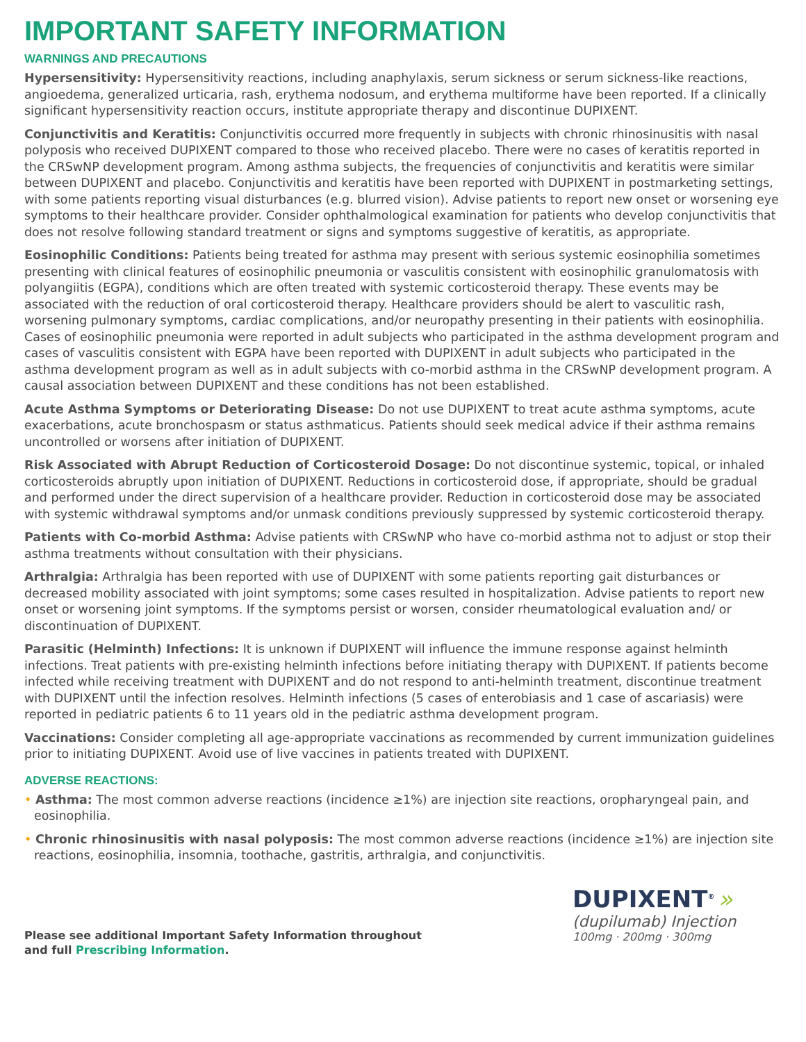IMPORTANT SAFETY INFORMATION
WARNINGS AND PRECAUTIONS
Hypersensitivity: Hypersensitivity reactions, including anaphylaxis, serum sickness or serum sickness-like reactions, angioedema, generalized urticaria, rash, erythema nodosum, and erythema multiforme have been reported. If a clinically significant hypersensitivity reaction occurs, institute appropriate therapy and discontinue DUPIXENT.
Conjunctivitis and Keratitis: Conjunctivitis occurred more frequently in subjects with chronic rhinosinusitis with nasal polyposis who received DUPIXENT compared to those who received placebo. There were no cases of keratitis reported in the CRSwNP development program. Among asthma subjects, the frequencies of conjunctivitis and keratitis were similar between DUPIXENT and placebo. Conjunctivitis and keratitis have been reported with DUPIXENT in postmarketing settings, with some patients reporting visual disturbances (e.g. blurred vision). Advise patients to report new onset or worsening eye symptoms to their healthcare provider. Consider ophthalmological examination for patients who develop conjunctivitis that does not resolve following standard treatment or signs and symptoms suggestive of keratitis, as appropriate.
Eosinophilic Conditions: Patients being treated for asthma may present with serious systemic eosinophilia sometimes presenting with clinical features of eosinophilic pneumonia or vasculitis consistent with eosinophilic granulomatosis with polyangiitis (EGPA), conditions which are often treated with systemic corticosteroid therapy. These events may be associated with the reduction of oral corticosteroid therapy. Healthcare providers should be alert to vasculitic rash, worsening pulmonary symptoms, cardiac complications, and/or neuropathy presenting in their patients with eosinophilia. Cases of eosinophilic pneumonia were reported in adult subjects who participated in the asthma development program and cases of vasculitis consistent with EGPA have been reported with DUPIXENT in adult subjects who participated in the asthma development program as well as in adult subjects with co-morbid asthma in the CRSwNP development program. A causal association between DUPIXENT and these conditions has not been established.
Acute Asthma Symptoms or Deteriorating Disease: Do not use DUPIXENT to treat acute asthma symptoms, acute exacerbations, acute bronchospasm or status asthmaticus. Patients should seek medical advice if their asthma remains uncontrolled or worsens after initiation of DUPIXENT.
Risk Associated with Abrupt Reduction of Corticosteroid Dosage: Do not discontinue systemic, topical, or inhaled corticosteroids abruptly upon initiation of DUPIXENT. Reductions in corticosteroid dose, if appropriate, should be gradual and performed under the direct supervision of a healthcare provider. Reduction in corticosteroid dose may be associated with systemic withdrawal symptoms and/or unmask conditions previously suppressed by systemic corticosteroid therapy.
Patients with Co-morbid Asthma: Advise patients with CRSwNP who have co-morbid asthma not to adjust or stop their asthma treatments without consultation with their physicians.
Arthralgia: Arthralgia has been reported with use of DUPIXENT with some patients reporting gait disturbances or decreased mobility associated with joint symptoms; some cases resulted in hospitalization. Advise patients to report new onset or worsening joint symptoms. If the symptoms persist or worsen, consider rheumatological evaluation and/ or discontinuation of DUPIXENT.
Parasitic (Helminth) Infections: It is unknown if DUPIXENT will influence the immune response against helminth infections. Treat patients with pre-existing helminth infections before initiating therapy with DUPIXENT. If patients become infected while receiving treatment with DUPIXENT and do not respond to anti-helminth treatment, discontinue treatment with DUPIXENT until the infection resolves. Helminth infections (5 cases of enterobiasis and 1 case of ascariasis) were reported in pediatric patients 6 to 11 years old in the pediatric asthma development program.
Vaccinations: Consider completing all age-appropriate vaccinations as recommended by current immunization guidelines prior to initiating DUPIXENT. Avoid use of live vaccines in patients treated with DUPIXENT.
ADVERSE REACTIONS:
• Asthma: The most common adverse reactions (incidence ≥1%) are injection site reactions, oropharyngeal pain, and eosinophilia.
• Chronic rhinosinusitis with nasal polyposis: The most common adverse reactions (incidence ≥1%) are injection site reactions, eosinophilia, insomnia, toothache, gastritis, arthralgia, and conjunctivitis.
Please see additional Important Safety Information throughout
and full Prescribing Information.
DUPIXENT<sup>®</sup> »
(dupilumab) Injection
100mg · 200mg · 300mg